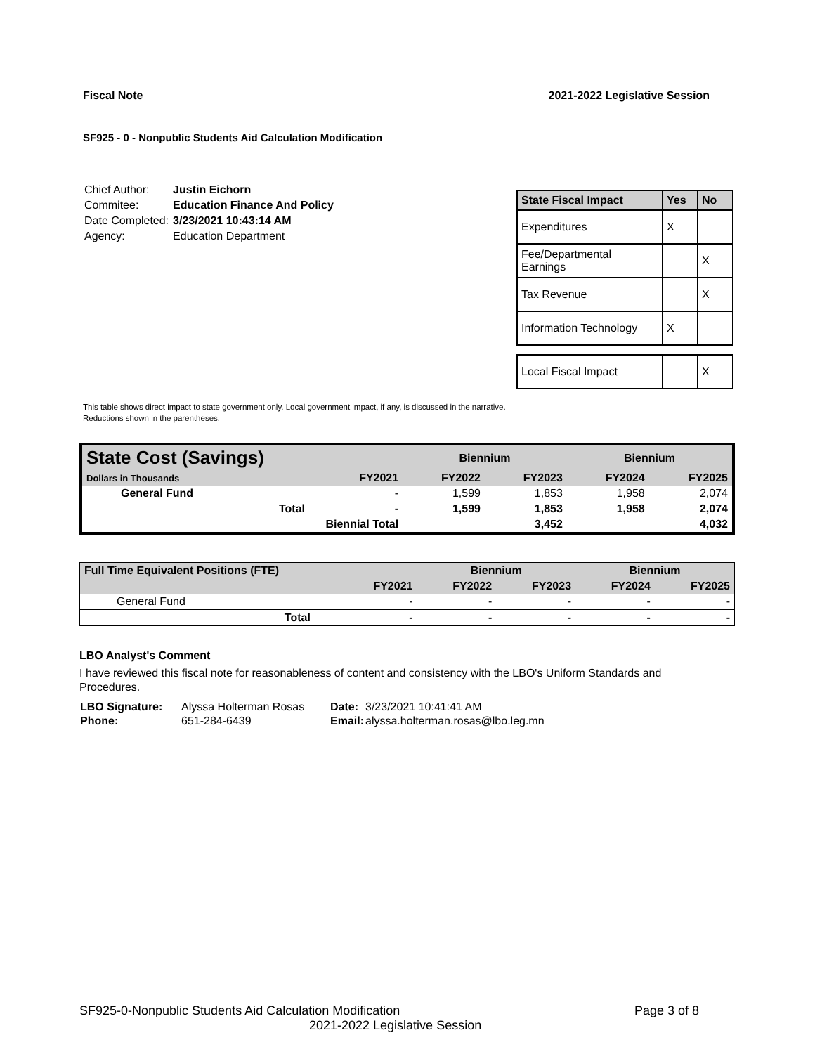Fiscal Note 2021-2022 Legislative Session
SF925 - 0 - Nonpublic Students Aid Calculation Modification
| Chief Author: | Justin Eichorn |
| Commitee: | Education Finance And Policy |
| Date Completed: | 3/23/2021 10:43:14 AM |
| Agency: | Education Department |
| State Fiscal Impact | Yes | No |
| --- | --- | --- |
| Expenditures | X | |
| Fee/Departmental Earnings | | X |
| Tax Revenue | | X |
| Information Technology | X | |
| Local Fiscal Impact | | X |
This table shows direct impact to state government only. Local government impact, if any, is discussed in the narrative.
Reductions shown in the parentheses.
| State Cost (Savings) | | | Biennium | | Biennium | |
| --- | --- | --- | --- | --- | --- | --- |
| Dollars in Thousands | | FY2021 | FY2022 | FY2023 | FY2024 | FY2025 |
| General Fund | | - | 1,599 | 1,853 | 1,958 | 2,074 |
| | Total | - | 1,599 | 1,853 | 1,958 | 2,074 |
| | Biennial Total | | | 3,452 | | 4,032 |
| Full Time Equivalent Positions (FTE) | | | Biennium | | Biennium | |
| --- | --- | --- | --- | --- | --- | --- |
| | | FY2021 | FY2022 | FY2023 | FY2024 | FY2025 |
| General Fund | | - | - | - | - | - |
| | Total | - | - | - | - | - |
LBO Analyst's Comment
I have reviewed this fiscal note for reasonableness of content and consistency with the LBO's Uniform Standards and Procedures.
| LBO Signature: | Alyssa Holterman Rosas | Date: | 3/23/2021 10:41:41 AM |
| Phone: | 651-284-6439 | Email: | alyssa.holterman.rosas@lbo.leg.mn |
SF925-0-Nonpublic Students Aid Calculation Modification Page 3 of 8
2021-2022 Legislative Session